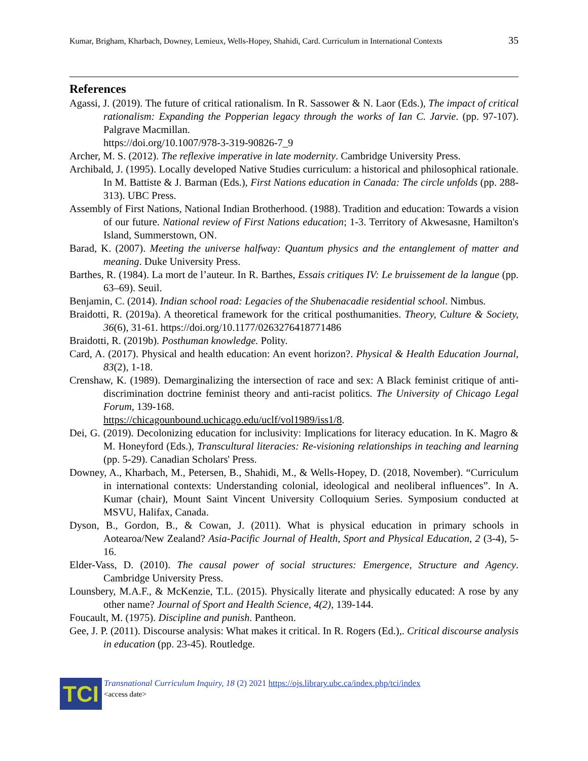Kumar, Brigham, Kharbach, Downey, Lemieux, Wells-Hopey, Shahidi, Card. Curriculum in International Contexts 35
References
Agassi, J. (2019). The future of critical rationalism. In R. Sassower & N. Laor (Eds.), The impact of critical rationalism: Expanding the Popperian legacy through the works of Ian C. Jarvie. (pp. 97-107). Palgrave Macmillan.
https://doi.org/10.1007/978-3-319-90826-7_9
Archer, M. S. (2012). The reflexive imperative in late modernity. Cambridge University Press.
Archibald, J. (1995). Locally developed Native Studies curriculum: a historical and philosophical rationale. In M. Battiste & J. Barman (Eds.), First Nations education in Canada: The circle unfolds (pp. 288-313). UBC Press.
Assembly of First Nations, National Indian Brotherhood. (1988). Tradition and education: Towards a vision of our future. National review of First Nations education; 1-3. Territory of Akwesasne, Hamilton's Island, Summerstown, ON.
Barad, K. (2007). Meeting the universe halfway: Quantum physics and the entanglement of matter and meaning. Duke University Press.
Barthes, R. (1984). La mort de l’auteur. In R. Barthes, Essais critiques IV: Le bruissement de la langue (pp. 63–69). Seuil.
Benjamin, C. (2014). Indian school road: Legacies of the Shubenacadie residential school. Nimbus.
Braidotti, R. (2019a). A theoretical framework for the critical posthumanities. Theory, Culture & Society, 36(6), 31-61. https://doi.org/10.1177/0263276418771486
Braidotti, R. (2019b). Posthuman knowledge. Polity.
Card, A. (2017). Physical and health education: An event horizon?. Physical & Health Education Journal, 83(2), 1-18.
Crenshaw, K. (1989). Demarginalizing the intersection of race and sex: A Black feminist critique of anti-discrimination doctrine feminist theory and anti-racist politics. The University of Chicago Legal Forum, 139-168.
https://chicagounbound.uchicago.edu/uclf/vol1989/iss1/8.
Dei, G. (2019). Decolonizing education for inclusivity: Implications for literacy education. In K. Magro & M. Honeyford (Eds.), Transcultural literacies: Re-visioning relationships in teaching and learning (pp. 5-29). Canadian Scholars' Press.
Downey, A., Kharbach, M., Petersen, B., Shahidi, M., & Wells-Hopey, D. (2018, November). “Curriculum in international contexts: Understanding colonial, ideological and neoliberal influences”. In A. Kumar (chair), Mount Saint Vincent University Colloquium Series. Symposium conducted at MSVU, Halifax, Canada.
Dyson, B., Gordon, B., & Cowan, J. (2011). What is physical education in primary schools in Aotearoa/New Zealand? Asia-Pacific Journal of Health, Sport and Physical Education, 2 (3-4), 5-16.
Elder-Vass, D. (2010). The causal power of social structures: Emergence, Structure and Agency. Cambridge University Press.
Lounsbery, M.A.F., & McKenzie, T.L. (2015). Physically literate and physically educated: A rose by any other name? Journal of Sport and Health Science, 4(2), 139-144.
Foucault, M. (1975). Discipline and punish. Pantheon.
Gee, J. P. (2011). Discourse analysis: What makes it critical. In R. Rogers (Ed.),. Critical discourse analysis in education (pp. 23-45). Routledge.
TCI
Transnational Curriculum Inquiry, 18 (2) 2021 https://ojs.library.ubc.ca/index.php/tci/index
<access date>